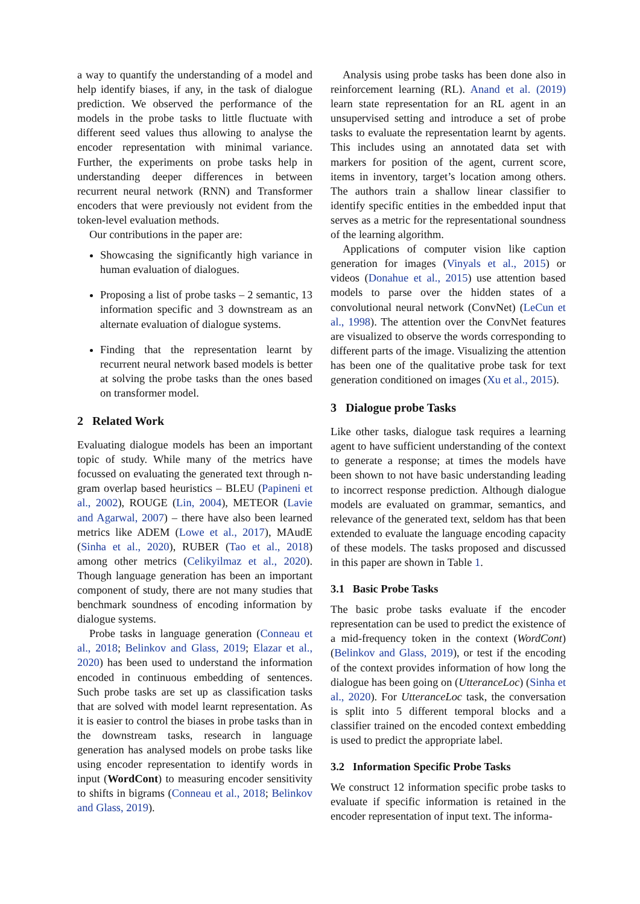a way to quantify the understanding of a model and help identify biases, if any, in the task of dialogue prediction. We observed the performance of the models in the probe tasks to little fluctuate with different seed values thus allowing to analyse the encoder representation with minimal variance. Further, the experiments on probe tasks help in understanding deeper differences in between recurrent neural network (RNN) and Transformer encoders that were previously not evident from the token-level evaluation methods.
Our contributions in the paper are:
Showcasing the significantly high variance in human evaluation of dialogues.
Proposing a list of probe tasks – 2 semantic, 13 information specific and 3 downstream as an alternate evaluation of dialogue systems.
Finding that the representation learnt by recurrent neural network based models is better at solving the probe tasks than the ones based on transformer model.
2 Related Work
Evaluating dialogue models has been an important topic of study. While many of the metrics have focussed on evaluating the generated text through n-gram overlap based heuristics – BLEU (Papineni et al., 2002), ROUGE (Lin, 2004), METEOR (Lavie and Agarwal, 2007) – there have also been learned metrics like ADEM (Lowe et al., 2017), MAudE (Sinha et al., 2020), RUBER (Tao et al., 2018) among other metrics (Celikyilmaz et al., 2020). Though language generation has been an important component of study, there are not many studies that benchmark soundness of encoding information by dialogue systems.
Probe tasks in language generation (Conneau et al., 2018; Belinkov and Glass, 2019; Elazar et al., 2020) has been used to understand the information encoded in continuous embedding of sentences. Such probe tasks are set up as classification tasks that are solved with model learnt representation. As it is easier to control the biases in probe tasks than in the downstream tasks, research in language generation has analysed models on probe tasks like using encoder representation to identify words in input (WordCont) to measuring encoder sensitivity to shifts in bigrams (Conneau et al., 2018; Belinkov and Glass, 2019).
Analysis using probe tasks has been done also in reinforcement learning (RL). Anand et al. (2019) learn state representation for an RL agent in an unsupervised setting and introduce a set of probe tasks to evaluate the representation learnt by agents. This includes using an annotated data set with markers for position of the agent, current score, items in inventory, target’s location among others. The authors train a shallow linear classifier to identify specific entities in the embedded input that serves as a metric for the representational soundness of the learning algorithm.
Applications of computer vision like caption generation for images (Vinyals et al., 2015) or videos (Donahue et al., 2015) use attention based models to parse over the hidden states of a convolutional neural network (ConvNet) (LeCun et al., 1998). The attention over the ConvNet features are visualized to observe the words corresponding to different parts of the image. Visualizing the attention has been one of the qualitative probe task for text generation conditioned on images (Xu et al., 2015).
3 Dialogue probe Tasks
Like other tasks, dialogue task requires a learning agent to have sufficient understanding of the context to generate a response; at times the models have been shown to not have basic understanding leading to incorrect response prediction. Although dialogue models are evaluated on grammar, semantics, and relevance of the generated text, seldom has that been extended to evaluate the language encoding capacity of these models. The tasks proposed and discussed in this paper are shown in Table 1.
3.1 Basic Probe Tasks
The basic probe tasks evaluate if the encoder representation can be used to predict the existence of a mid-frequency token in the context (WordCont) (Belinkov and Glass, 2019), or test if the encoding of the context provides information of how long the dialogue has been going on (UtteranceLoc) (Sinha et al., 2020). For UtteranceLoc task, the conversation is split into 5 different temporal blocks and a classifier trained on the encoded context embedding is used to predict the appropriate label.
3.2 Information Specific Probe Tasks
We construct 12 information specific probe tasks to evaluate if specific information is retained in the encoder representation of input text. The informa-